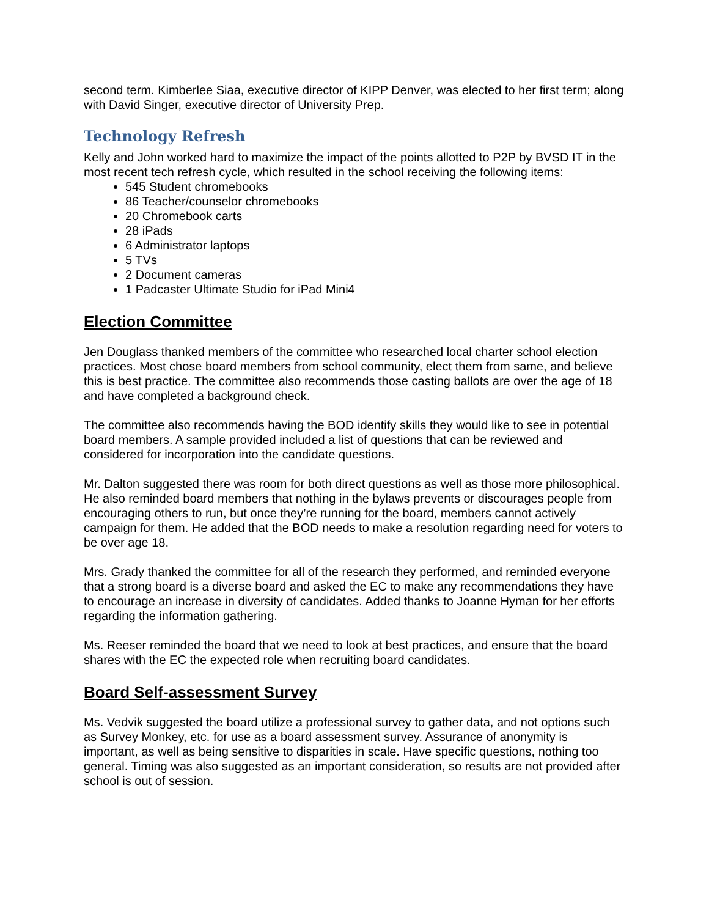second term. Kimberlee Siaa, executive director of KIPP Denver, was elected to her first term; along with David Singer, executive director of University Prep.
Technology Refresh
Kelly and John worked hard to maximize the impact of the points allotted to P2P by BVSD IT in the most recent tech refresh cycle, which resulted in the school receiving the following items:
545 Student chromebooks
86 Teacher/counselor chromebooks
20 Chromebook carts
28 iPads
6 Administrator laptops
5 TVs
2 Document cameras
1 Padcaster Ultimate Studio for iPad Mini4
Election Committee
Jen Douglass thanked members of the committee who researched local charter school election practices. Most chose board members from school community, elect them from same, and believe this is best practice. The committee also recommends those casting ballots are over the age of 18 and have completed a background check.
The committee also recommends having the BOD identify skills they would like to see in potential board members. A sample provided included a list of questions that can be reviewed and considered for incorporation into the candidate questions.
Mr. Dalton suggested there was room for both direct questions as well as those more philosophical. He also reminded board members that nothing in the bylaws prevents or discourages people from encouraging others to run, but once they’re running for the board, members cannot actively campaign for them. He added that the BOD needs to make a resolution regarding need for voters to be over age 18.
Mrs. Grady thanked the committee for all of the research they performed, and reminded everyone that a strong board is a diverse board and asked the EC to make any recommendations they have to encourage an increase in diversity of candidates. Added thanks to Joanne Hyman for her efforts regarding the information gathering.
Ms. Reeser reminded the board that we need to look at best practices, and ensure that the board shares with the EC the expected role when recruiting board candidates.
Board Self-assessment Survey
Ms. Vedvik suggested the board utilize a professional survey to gather data, and not options such as Survey Monkey, etc. for use as a board assessment survey. Assurance of anonymity is important, as well as being sensitive to disparities in scale. Have specific questions, nothing too general. Timing was also suggested as an important consideration, so results are not provided after school is out of session.